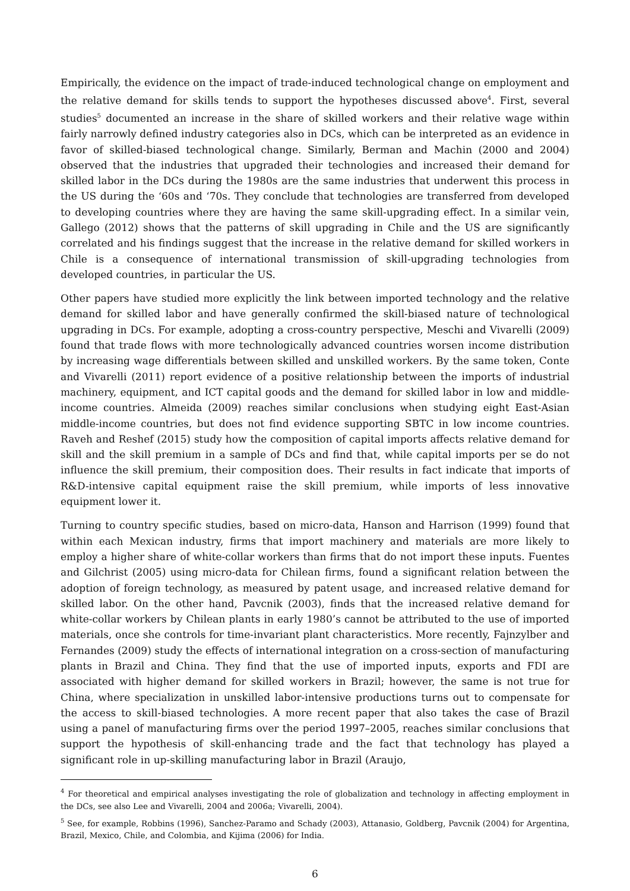Empirically, the evidence on the impact of trade-induced technological change on employment and the relative demand for skills tends to support the hypotheses discussed above<sup>4</sup>. First, several studies<sup>5</sup> documented an increase in the share of skilled workers and their relative wage within fairly narrowly defined industry categories also in DCs, which can be interpreted as an evidence in favor of skilled-biased technological change. Similarly, Berman and Machin (2000 and 2004) observed that the industries that upgraded their technologies and increased their demand for skilled labor in the DCs during the 1980s are the same industries that underwent this process in the US during the ‘60s and ‘70s. They conclude that technologies are transferred from developed to developing countries where they are having the same skill-upgrading effect. In a similar vein, Gallego (2012) shows that the patterns of skill upgrading in Chile and the US are significantly correlated and his findings suggest that the increase in the relative demand for skilled workers in Chile is a consequence of international transmission of skill-upgrading technologies from developed countries, in particular the US.
Other papers have studied more explicitly the link between imported technology and the relative demand for skilled labor and have generally confirmed the skill-biased nature of technological upgrading in DCs. For example, adopting a cross-country perspective, Meschi and Vivarelli (2009) found that trade flows with more technologically advanced countries worsen income distribution by increasing wage differentials between skilled and unskilled workers. By the same token, Conte and Vivarelli (2011) report evidence of a positive relationship between the imports of industrial machinery, equipment, and ICT capital goods and the demand for skilled labor in low and middle-income countries. Almeida (2009) reaches similar conclusions when studying eight East-Asian middle-income countries, but does not find evidence supporting SBTC in low income countries. Raveh and Reshef (2015) study how the composition of capital imports affects relative demand for skill and the skill premium in a sample of DCs and find that, while capital imports per se do not influence the skill premium, their composition does. Their results in fact indicate that imports of R&D-intensive capital equipment raise the skill premium, while imports of less innovative equipment lower it.
Turning to country specific studies, based on micro-data, Hanson and Harrison (1999) found that within each Mexican industry, firms that import machinery and materials are more likely to employ a higher share of white-collar workers than firms that do not import these inputs. Fuentes and Gilchrist (2005) using micro-data for Chilean firms, found a significant relation between the adoption of foreign technology, as measured by patent usage, and increased relative demand for skilled labor. On the other hand, Pavcnik (2003), finds that the increased relative demand for white-collar workers by Chilean plants in early 1980’s cannot be attributed to the use of imported materials, once she controls for time-invariant plant characteristics. More recently, Fajnzylber and Fernandes (2009) study the effects of international integration on a cross-section of manufacturing plants in Brazil and China. They find that the use of imported inputs, exports and FDI are associated with higher demand for skilled workers in Brazil; however, the same is not true for China, where specialization in unskilled labor-intensive productions turns out to compensate for the access to skill-biased technologies. A more recent paper that also takes the case of Brazil using a panel of manufacturing firms over the period 1997–2005, reaches similar conclusions that support the hypothesis of skill-enhancing trade and the fact that technology has played a significant role in up-skilling manufacturing labor in Brazil (Araujo,
<sup>4</sup> For theoretical and empirical analyses investigating the role of globalization and technology in affecting employment in the DCs, see also Lee and Vivarelli, 2004 and 2006a; Vivarelli, 2004).
<sup>5</sup> See, for example, Robbins (1996), Sanchez-Paramo and Schady (2003), Attanasio, Goldberg, Pavcnik (2004) for Argentina, Brazil, Mexico, Chile, and Colombia, and Kijima (2006) for India.
6